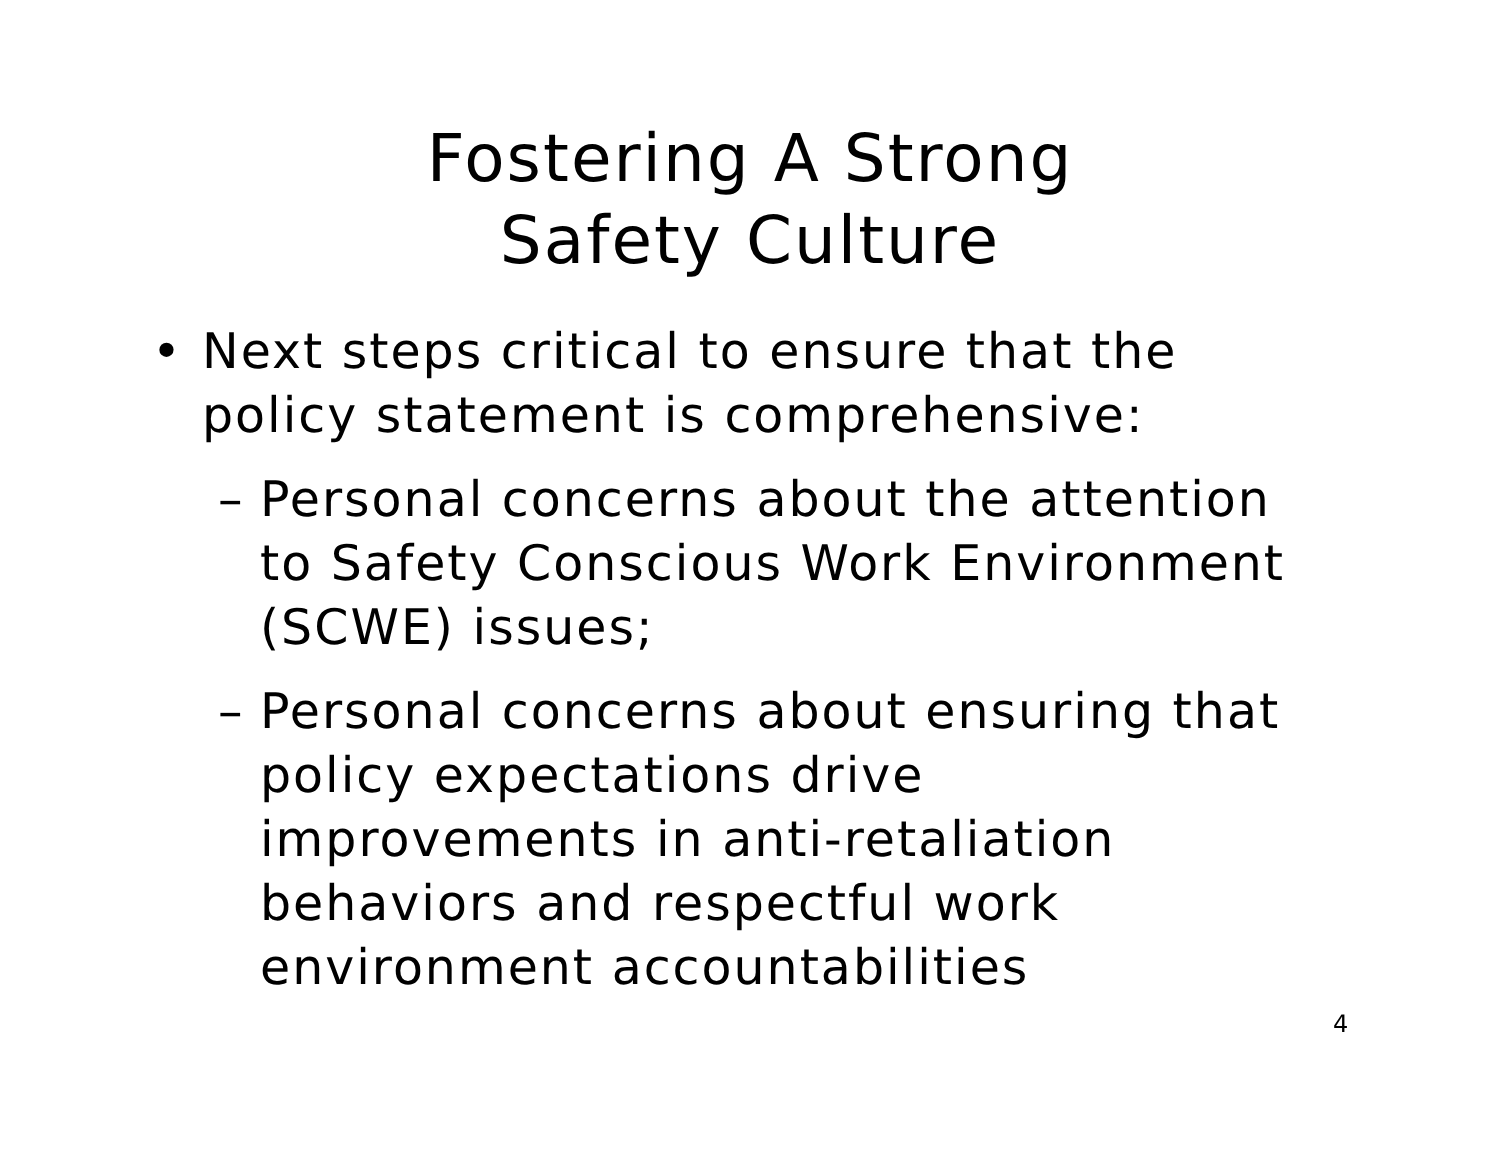Fostering A Strong
Safety Culture
• Next steps critical to ensure that the policy statement is comprehensive:
– Personal concerns about the attention to Safety Conscious Work Environment (SCWE) issues;
– Personal concerns about ensuring that policy expectations drive improvements in anti-retaliation behaviors and respectful work environment accountabilities
4